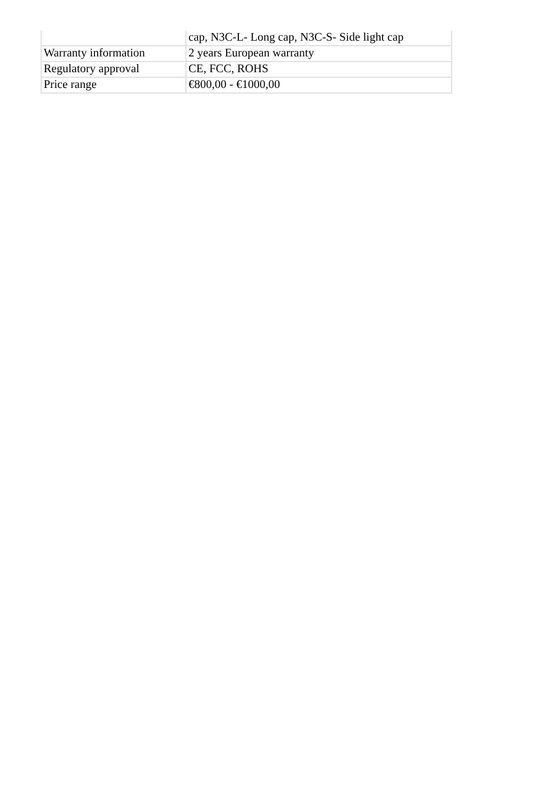| | cap, N3C-L- Long cap, N3C-S- Side light cap |
| Warranty information | 2 years European warranty |
| Regulatory approval | CE, FCC, ROHS |
| Price range | €800,00 - €1000,00 |